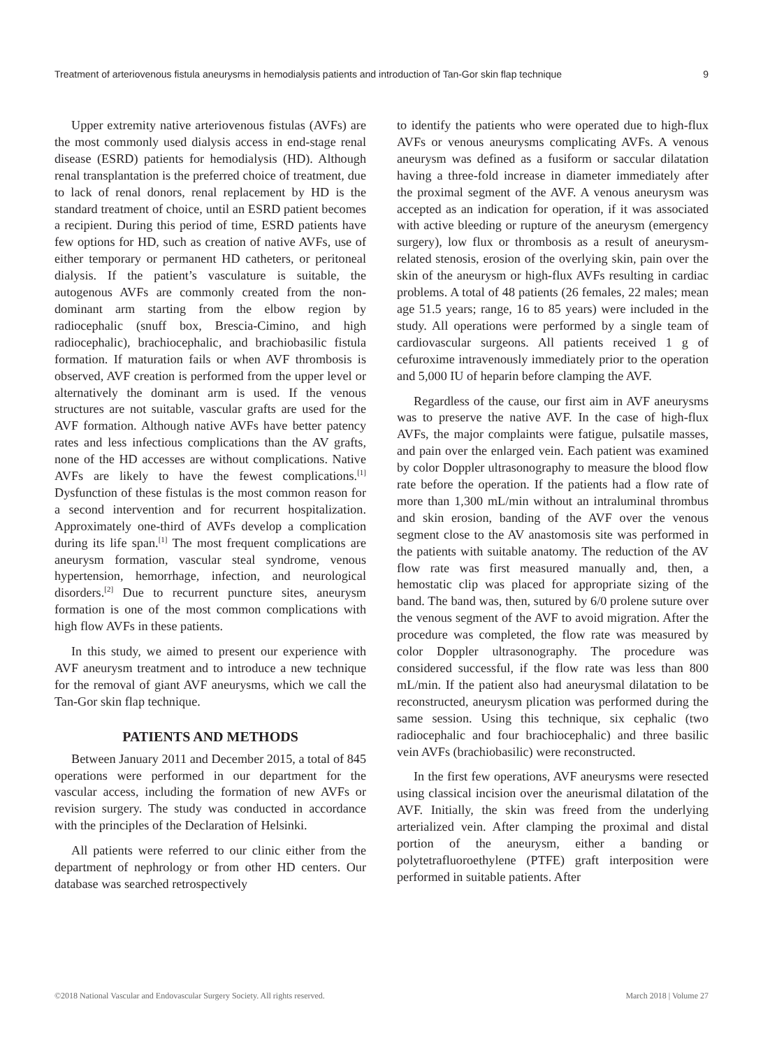Treatment of arteriovenous fistula aneurysms in hemodialysis patients and introduction of Tan-Gor skin flap technique 9
Upper extremity native arteriovenous fistulas (AVFs) are the most commonly used dialysis access in end-stage renal disease (ESRD) patients for hemodialysis (HD). Although renal transplantation is the preferred choice of treatment, due to lack of renal donors, renal replacement by HD is the standard treatment of choice, until an ESRD patient becomes a recipient. During this period of time, ESRD patients have few options for HD, such as creation of native AVFs, use of either temporary or permanent HD catheters, or peritoneal dialysis. If the patient’s vasculature is suitable, the autogenous AVFs are commonly created from the non-dominant arm starting from the elbow region by radiocephalic (snuff box, Brescia-Cimino, and high radiocephalic), brachiocephalic, and brachiobasilic fistula formation. If maturation fails or when AVF thrombosis is observed, AVF creation is performed from the upper level or alternatively the dominant arm is used. If the venous structures are not suitable, vascular grafts are used for the AVF formation. Although native AVFs have better patency rates and less infectious complications than the AV grafts, none of the HD accesses are without complications. Native AVFs are likely to have the fewest complications.<sup>[1]</sup> Dysfunction of these fistulas is the most common reason for a second intervention and for recurrent hospitalization. Approximately one-third of AVFs develop a complication during its life span.<sup>[1]</sup> The most frequent complications are aneurysm formation, vascular steal syndrome, venous hypertension, hemorrhage, infection, and neurological disorders.<sup>[2]</sup> Due to recurrent puncture sites, aneurysm formation is one of the most common complications with high flow AVFs in these patients.
In this study, we aimed to present our experience with AVF aneurysm treatment and to introduce a new technique for the removal of giant AVF aneurysms, which we call the Tan-Gor skin flap technique.
PATIENTS AND METHODS
Between January 2011 and December 2015, a total of 845 operations were performed in our department for the vascular access, including the formation of new AVFs or revision surgery. The study was conducted in accordance with the principles of the Declaration of Helsinki.
All patients were referred to our clinic either from the department of nephrology or from other HD centers. Our database was searched retrospectively
to identify the patients who were operated due to high-flux AVFs or venous aneurysms complicating AVFs. A venous aneurysm was defined as a fusiform or saccular dilatation having a three-fold increase in diameter immediately after the proximal segment of the AVF. A venous aneurysm was accepted as an indication for operation, if it was associated with active bleeding or rupture of the aneurysm (emergency surgery), low flux or thrombosis as a result of aneurysm-related stenosis, erosion of the overlying skin, pain over the skin of the aneurysm or high-flux AVFs resulting in cardiac problems. A total of 48 patients (26 females, 22 males; mean age 51.5 years; range, 16 to 85 years) were included in the study. All operations were performed by a single team of cardiovascular surgeons. All patients received 1 g of cefuroxime intravenously immediately prior to the operation and 5,000 IU of heparin before clamping the AVF.
Regardless of the cause, our first aim in AVF aneurysms was to preserve the native AVF. In the case of high-flux AVFs, the major complaints were fatigue, pulsatile masses, and pain over the enlarged vein. Each patient was examined by color Doppler ultrasonography to measure the blood flow rate before the operation. If the patients had a flow rate of more than 1,300 mL/min without an intraluminal thrombus and skin erosion, banding of the AVF over the venous segment close to the AV anastomosis site was performed in the patients with suitable anatomy. The reduction of the AV flow rate was first measured manually and, then, a hemostatic clip was placed for appropriate sizing of the band. The band was, then, sutured by 6/0 prolene suture over the venous segment of the AVF to avoid migration. After the procedure was completed, the flow rate was measured by color Doppler ultrasonography. The procedure was considered successful, if the flow rate was less than 800 mL/min. If the patient also had aneurysmal dilatation to be reconstructed, aneurysm plication was performed during the same session. Using this technique, six cephalic (two radiocephalic and four brachiocephalic) and three basilic vein AVFs (brachiobasilic) were reconstructed.
In the first few operations, AVF aneurysms were resected using classical incision over the aneurismal dilatation of the AVF. Initially, the skin was freed from the underlying arterialized vein. After clamping the proximal and distal portion of the aneurysm, either a banding or polytetrafluoroethylene (PTFE) graft interposition were performed in suitable patients. After
©2018 National Vascular and Endovascular Surgery Society. All rights reserved. March 2018 | Volume 27